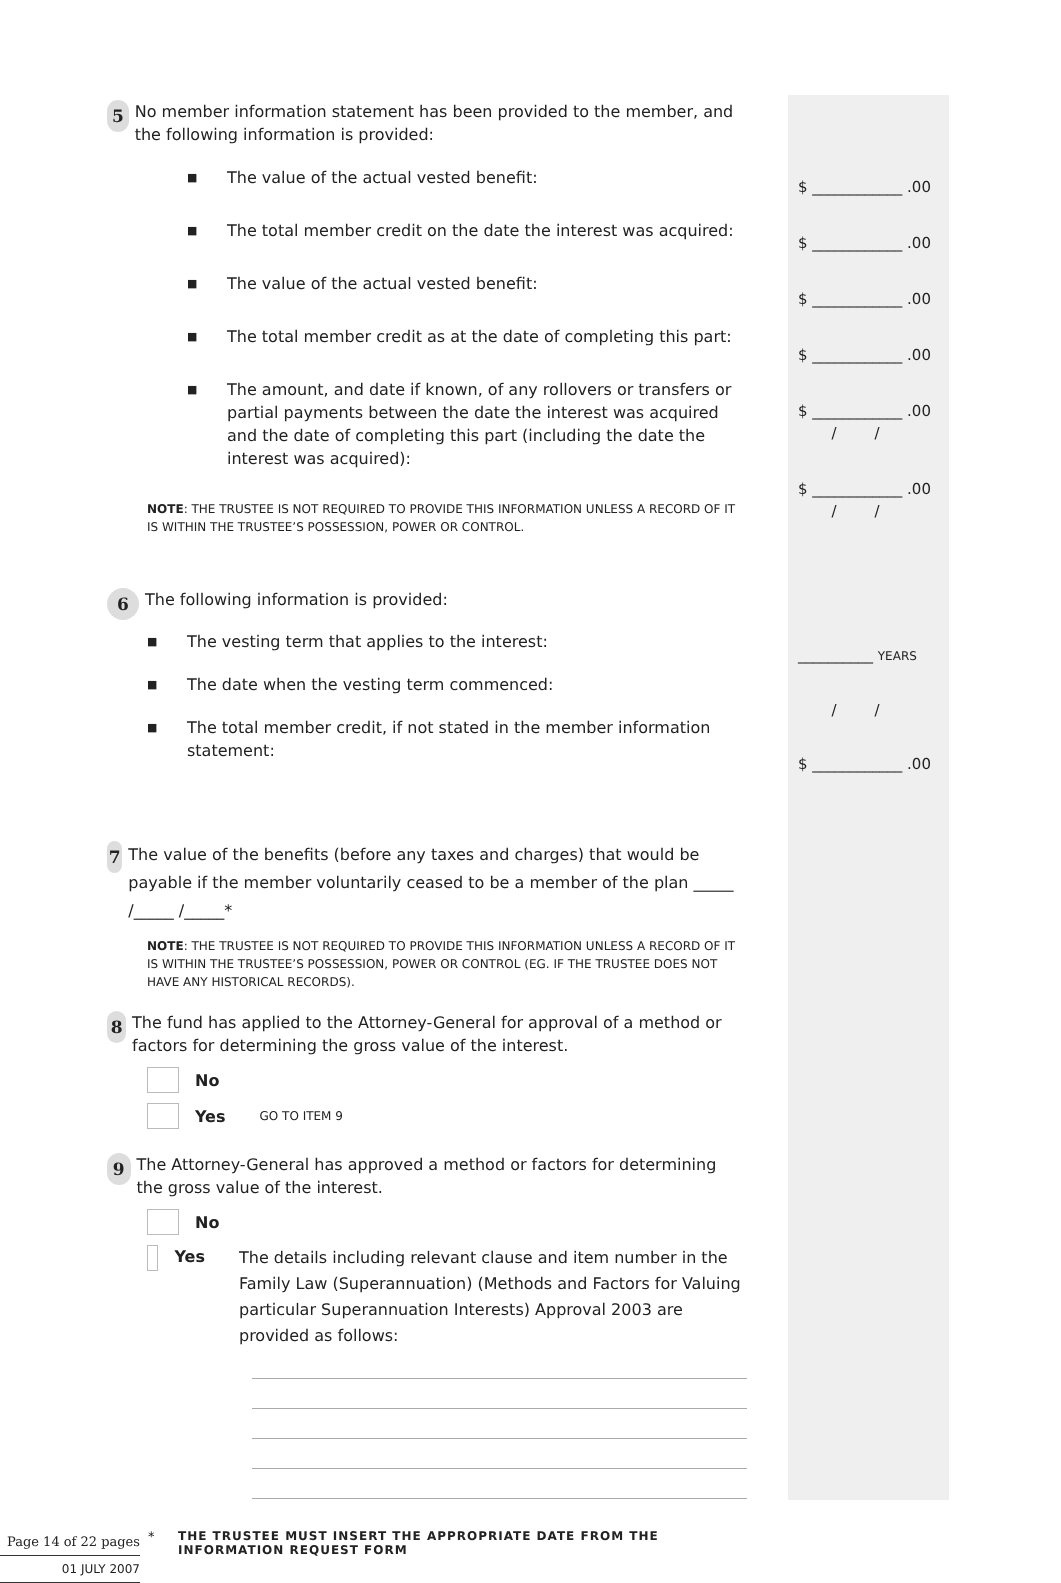5 No member information statement has been provided to the member, and the following information is provided:
■ The value of the actual vested benefit:
■ The total member credit on the date the interest was acquired:
■ The value of the actual vested benefit:
■ The total member credit as at the date of completing this part:
■ The amount, and date if known, of any rollovers or transfers or partial payments between the date the interest was acquired and the date of completing this part (including the date the interest was acquired):
NOTE: THE TRUSTEE IS NOT REQUIRED TO PROVIDE THIS INFORMATION UNLESS A RECORD OF IT IS WITHIN THE TRUSTEE’S POSSESSION, POWER OR CONTROL.
$ ____________ .00
$ ____________ .00
$ ____________ .00
$ ____________ .00
$ ____________ .00
/ /
$ ____________ .00
/ /
6 The following information is provided:
■ The vesting term that applies to the interest:
■ The date when the vesting term commenced:
■ The total member credit, if not stated in the member information statement:
__________ YEARS
/ /
$ ____________ .00
7 The value of the benefits (before any taxes and charges) that would be payable if the member voluntarily ceased to be a member of the plan _____ /_____ /_____*
NOTE: THE TRUSTEE IS NOT REQUIRED TO PROVIDE THIS INFORMATION UNLESS A RECORD OF IT IS WITHIN THE TRUSTEE’S POSSESSION, POWER OR CONTROL (EG. IF THE TRUSTEE DOES NOT HAVE ANY HISTORICAL RECORDS).
8 The fund has applied to the Attorney-General for approval of a method or factors for determining the gross value of the interest.
No
Yes GO TO ITEM 9
9 The Attorney-General has approved a method or factors for determining the gross value of the interest.
No
Yes The details including relevant clause and item number in the Family Law (Superannuation) (Methods and Factors for Valuing particular Superannuation Interests) Approval 2003 are provided as follows:
Page 14 of 22 pages
01 JULY 2007
* THE TRUSTEE MUST INSERT THE APPROPRIATE DATE FROM THE INFORMATION REQUEST FORM